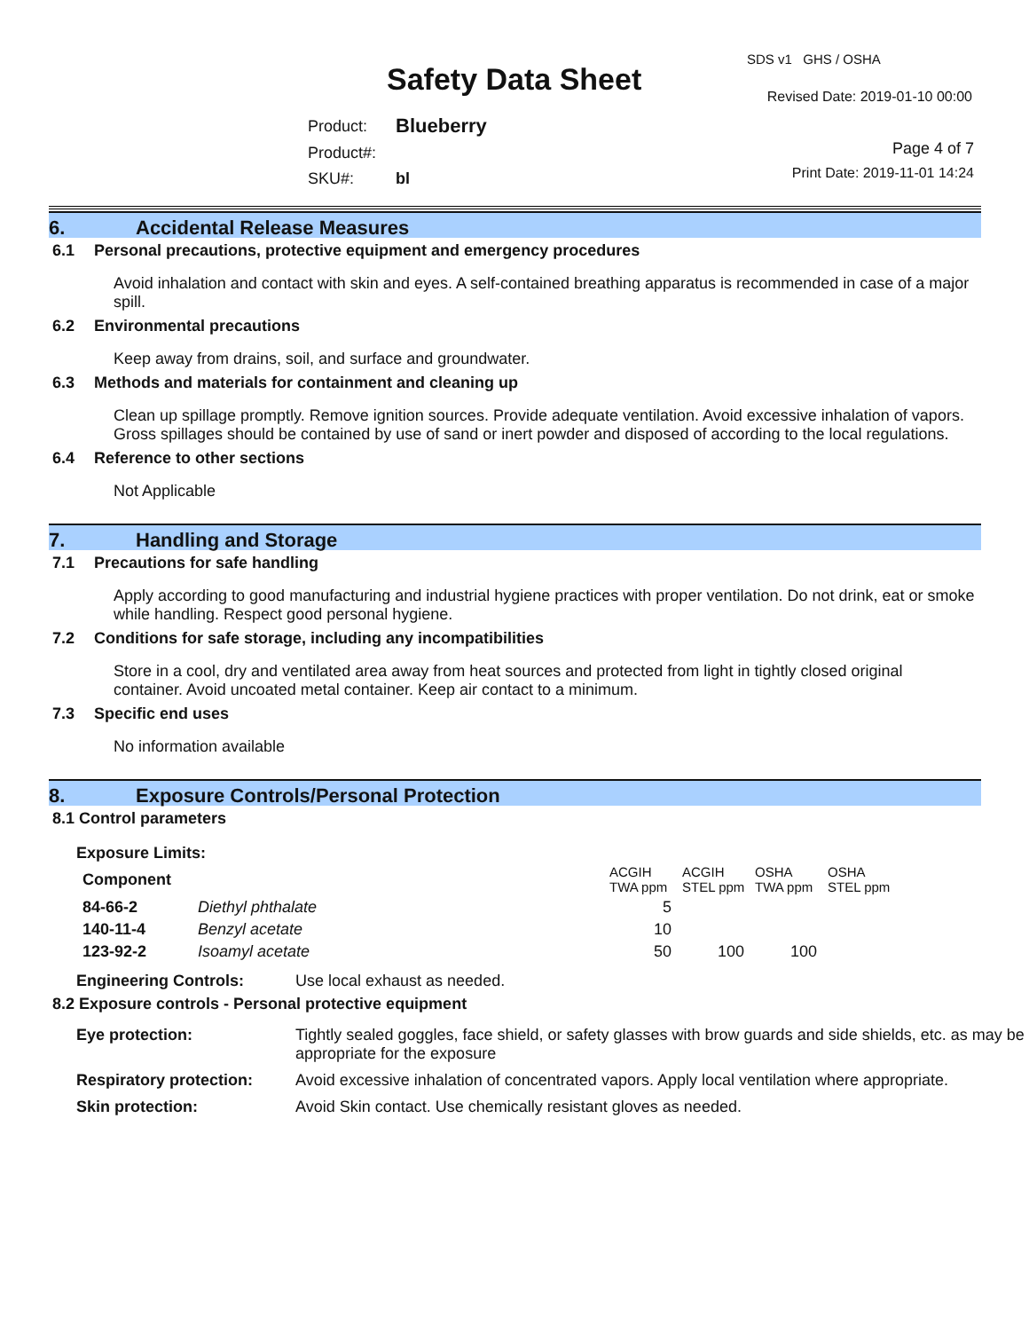Safety Data Sheet
SDS v1 GHS / OSHA
Revised Date: 2019-01-10 00:00
| Product: | Blueberry |
| Product#: | |
| SKU#: | bl |
Page 4 of 7
Print Date: 2019-11-01 14:24
6. Accidental Release Measures
6.1 Personal precautions, protective equipment and emergency procedures
Avoid inhalation and contact with skin and eyes. A self-contained breathing apparatus is recommended in case of a major spill.
6.2 Environmental precautions
Keep away from drains, soil, and surface and groundwater.
6.3 Methods and materials for containment and cleaning up
Clean up spillage promptly. Remove ignition sources. Provide adequate ventilation. Avoid excessive inhalation of vapors. Gross spillages should be contained by use of sand or inert powder and disposed of according to the local regulations.
6.4 Reference to other sections
Not Applicable
7. Handling and Storage
7.1 Precautions for safe handling
Apply according to good manufacturing and industrial hygiene practices with proper ventilation. Do not drink, eat or smoke while handling. Respect good personal hygiene.
7.2 Conditions for safe storage, including any incompatibilities
Store in a cool, dry and ventilated area away from heat sources and protected from light in tightly closed original container. Avoid uncoated metal container. Keep air contact to a minimum.
7.3 Specific end uses
No information available
8. Exposure Controls/Personal Protection
8.1 Control parameters
Exposure Limits:
| Component | | ACGIH TWA ppm | ACGIH STEL ppm | OSHA TWA ppm | OSHA STEL ppm |
| --- | --- | --- | --- | --- | --- |
| 84-66-2 | Diethyl phthalate | 5 | | | |
| 140-11-4 | Benzyl acetate | 10 | | | |
| 123-92-2 | Isoamyl acetate | 50 | 100 | 100 | |
| Engineering Controls: | Use local exhaust as needed. |
8.2 Exposure controls - Personal protective equipment
| Eye protection: | Tightly sealed goggles, face shield, or safety glasses with brow guards and side shields, etc. as may be appropriate for the exposure |
| Respiratory protection: | Avoid excessive inhalation of concentrated vapors. Apply local ventilation where appropriate. |
| Skin protection: | Avoid Skin contact. Use chemically resistant gloves as needed. |